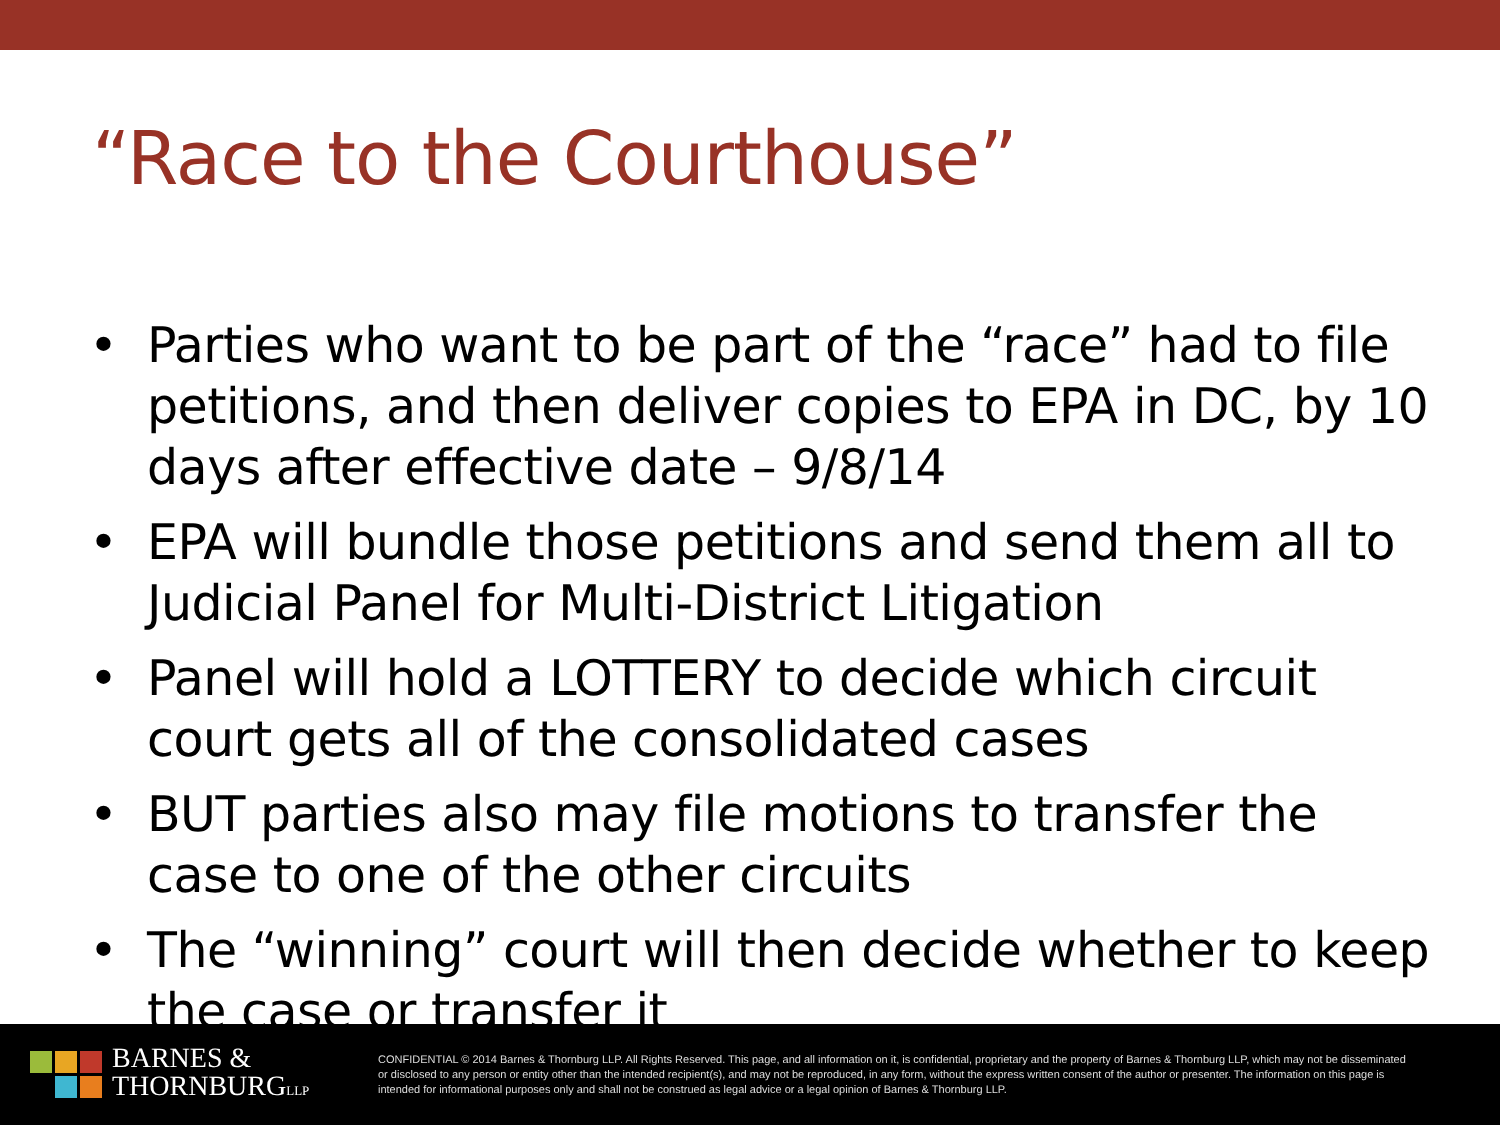“Race to the Courthouse”
• Parties who want to be part of the “race” had to file petitions, and then deliver copies to EPA in DC, by 10 days after effective date – 9/8/14
• EPA will bundle those petitions and send them all to Judicial Panel for Multi-District Litigation
• Panel will hold a LOTTERY to decide which circuit court gets all of the consolidated cases
• BUT parties also may file motions to transfer the case to one of the other circuits
• The “winning” court will then decide whether to keep the case or transfer it
BARNES &
THORNBURGLLP
CONFIDENTIAL © 2014 Barnes & Thornburg LLP. All Rights Reserved. This page, and all information on it, is confidential, proprietary and the property of Barnes & Thornburg LLP, which may not be disseminated or disclosed to any person or entity other than the intended recipient(s), and may not be reproduced, in any form, without the express written consent of the author or presenter. The information on this page is intended for informational purposes only and shall not be construed as legal advice or a legal opinion of Barnes & Thornburg LLP.